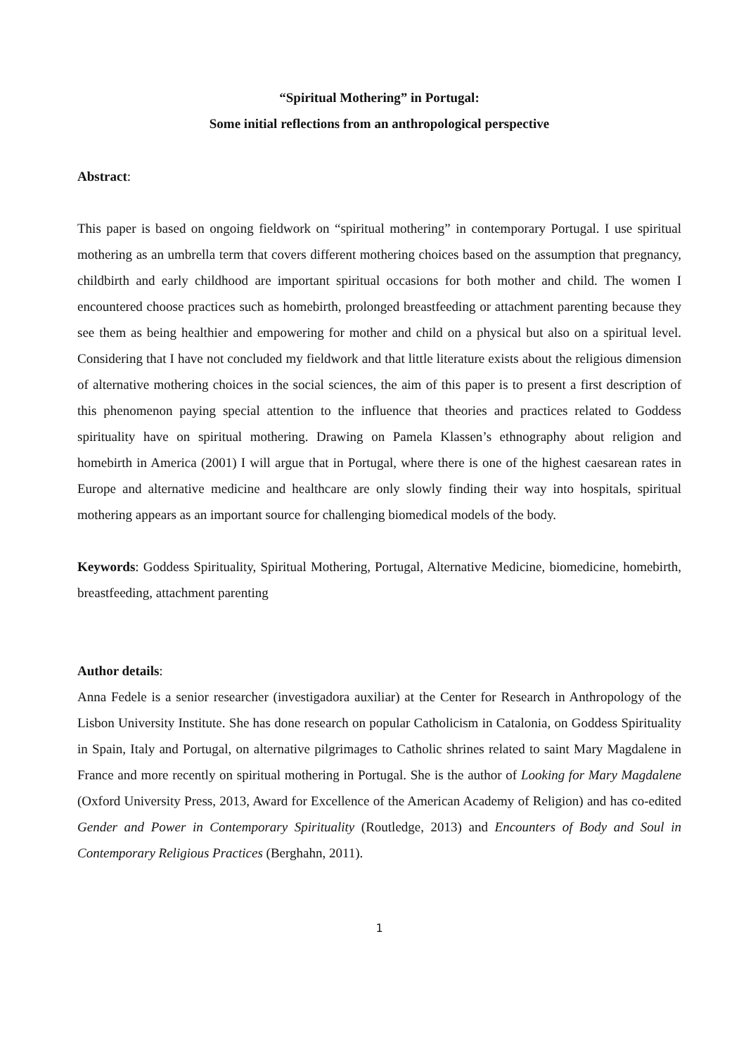“Spiritual Mothering” in Portugal:
Some initial reflections from an anthropological perspective
Abstract:
This paper is based on ongoing fieldwork on “spiritual mothering” in contemporary Portugal. I use spiritual mothering as an umbrella term that covers different mothering choices based on the assumption that pregnancy, childbirth and early childhood are important spiritual occasions for both mother and child. The women I encountered choose practices such as homebirth, prolonged breastfeeding or attachment parenting because they see them as being healthier and empowering for mother and child on a physical but also on a spiritual level. Considering that I have not concluded my fieldwork and that little literature exists about the religious dimension of alternative mothering choices in the social sciences, the aim of this paper is to present a first description of this phenomenon paying special attention to the influence that theories and practices related to Goddess spirituality have on spiritual mothering. Drawing on Pamela Klassen’s ethnography about religion and homebirth in America (2001) I will argue that in Portugal, where there is one of the highest caesarean rates in Europe and alternative medicine and healthcare are only slowly finding their way into hospitals, spiritual mothering appears as an important source for challenging biomedical models of the body.
Keywords: Goddess Spirituality, Spiritual Mothering, Portugal, Alternative Medicine, biomedicine, homebirth, breastfeeding, attachment parenting
Author details:
Anna Fedele is a senior researcher (investigadora auxiliar) at the Center for Research in Anthropology of the Lisbon University Institute. She has done research on popular Catholicism in Catalonia, on Goddess Spirituality in Spain, Italy and Portugal, on alternative pilgrimages to Catholic shrines related to saint Mary Magdalene in France and more recently on spiritual mothering in Portugal. She is the author of Looking for Mary Magdalene (Oxford University Press, 2013, Award for Excellence of the American Academy of Religion) and has co-edited Gender and Power in Contemporary Spirituality (Routledge, 2013) and Encounters of Body and Soul in Contemporary Religious Practices (Berghahn, 2011).
1